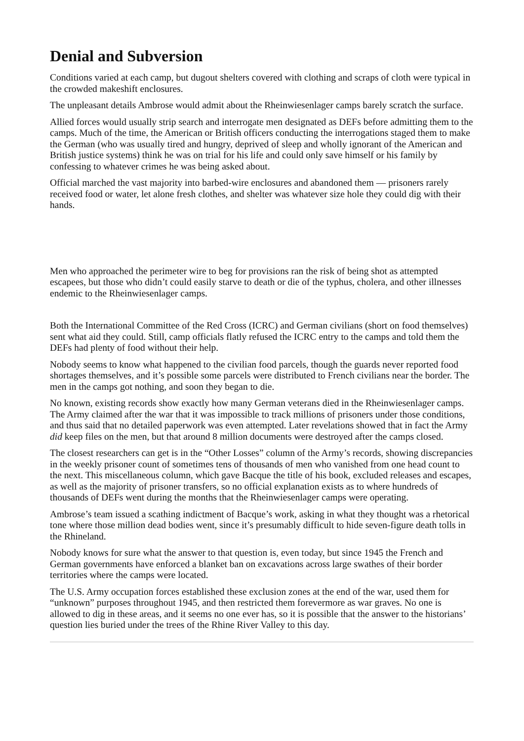Denial and Subversion
Conditions varied at each camp, but dugout shelters covered with clothing and scraps of cloth were typical in the crowded makeshift enclosures.
The unpleasant details Ambrose would admit about the Rheinwiesenlager camps barely scratch the surface.
Allied forces would usually strip search and interrogate men designated as DEFs before admitting them to the camps. Much of the time, the American or British officers conducting the interrogations staged them to make the German (who was usually tired and hungry, deprived of sleep and wholly ignorant of the American and British justice systems) think he was on trial for his life and could only save himself or his family by confessing to whatever crimes he was being asked about.
Official marched the vast majority into barbed-wire enclosures and abandoned them — prisoners rarely received food or water, let alone fresh clothes, and shelter was whatever size hole they could dig with their hands.
Men who approached the perimeter wire to beg for provisions ran the risk of being shot as attempted escapees, but those who didn’t could easily starve to death or die of the typhus, cholera, and other illnesses endemic to the Rheinwiesenlager camps.
Both the International Committee of the Red Cross (ICRC) and German civilians (short on food themselves) sent what aid they could. Still, camp officials flatly refused the ICRC entry to the camps and told them the DEFs had plenty of food without their help.
Nobody seems to know what happened to the civilian food parcels, though the guards never reported food shortages themselves, and it’s possible some parcels were distributed to French civilians near the border. The men in the camps got nothing, and soon they began to die.
No known, existing records show exactly how many German veterans died in the Rheinwiesenlager camps. The Army claimed after the war that it was impossible to track millions of prisoners under those conditions, and thus said that no detailed paperwork was even attempted. Later revelations showed that in fact the Army did keep files on the men, but that around 8 million documents were destroyed after the camps closed.
The closest researchers can get is in the “Other Losses” column of the Army’s records, showing discrepancies in the weekly prisoner count of sometimes tens of thousands of men who vanished from one head count to the next. This miscellaneous column, which gave Bacque the title of his book, excluded releases and escapes, as well as the majority of prisoner transfers, so no official explanation exists as to where hundreds of thousands of DEFs went during the months that the Rheinwiesenlager camps were operating.
Ambrose’s team issued a scathing indictment of Bacque’s work, asking in what they thought was a rhetorical tone where those million dead bodies went, since it’s presumably difficult to hide seven-figure death tolls in the Rhineland.
Nobody knows for sure what the answer to that question is, even today, but since 1945 the French and German governments have enforced a blanket ban on excavations across large swathes of their border territories where the camps were located.
The U.S. Army occupation forces established these exclusion zones at the end of the war, used them for “unknown” purposes throughout 1945, and then restricted them forevermore as war graves. No one is allowed to dig in these areas, and it seems no one ever has, so it is possible that the answer to the historians’ question lies buried under the trees of the Rhine River Valley to this day.